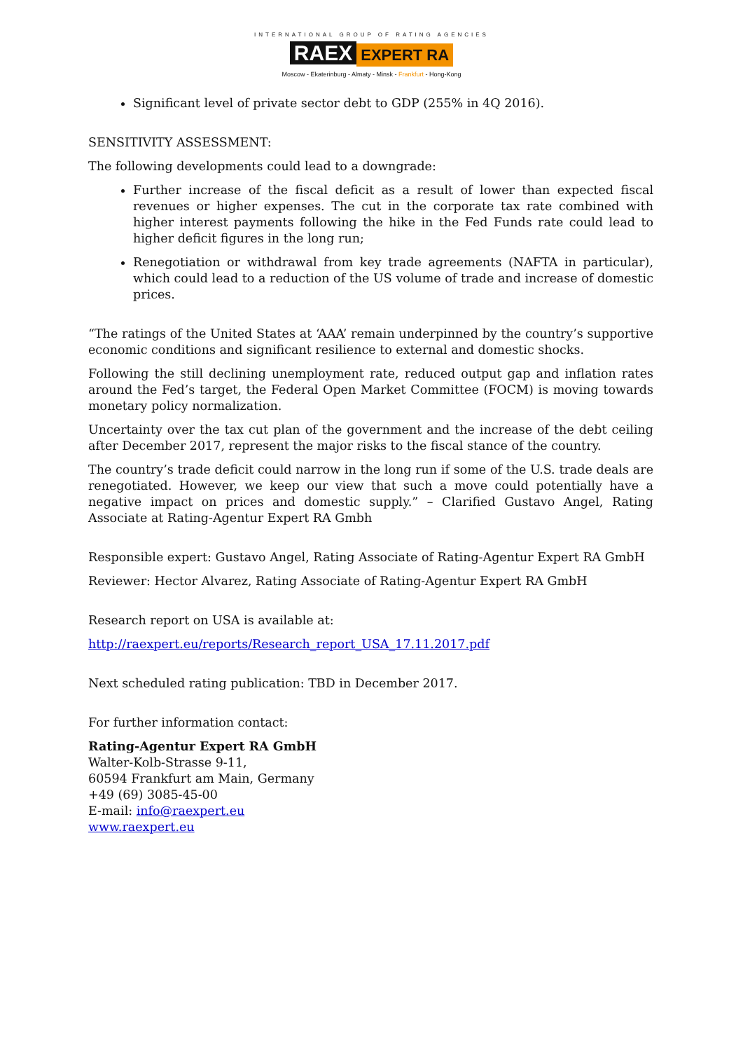INTERNATIONAL GROUP OF RATING AGENCIES
RAEX EXPERT RA
Moscow - Ekaterinburg - Almaty - Minsk - Frankfurt - Hong-Kong
Significant level of private sector debt to GDP (255% in 4Q 2016).
SENSITIVITY ASSESSMENT:
The following developments could lead to a downgrade:
Further increase of the fiscal deficit as a result of lower than expected fiscal revenues or higher expenses. The cut in the corporate tax rate combined with higher interest payments following the hike in the Fed Funds rate could lead to higher deficit figures in the long run;
Renegotiation or withdrawal from key trade agreements (NAFTA in particular), which could lead to a reduction of the US volume of trade and increase of domestic prices.
“The ratings of the United States at ‘AAA’ remain underpinned by the country’s supportive economic conditions and significant resilience to external and domestic shocks.
Following the still declining unemployment rate, reduced output gap and inflation rates around the Fed’s target, the Federal Open Market Committee (FOCM) is moving towards monetary policy normalization.
Uncertainty over the tax cut plan of the government and the increase of the debt ceiling after December 2017, represent the major risks to the fiscal stance of the country.
The country’s trade deficit could narrow in the long run if some of the U.S. trade deals are renegotiated. However, we keep our view that such a move could potentially have a negative impact on prices and domestic supply.” – Clarified Gustavo Angel, Rating Associate at Rating-Agentur Expert RA Gmbh
Responsible expert: Gustavo Angel, Rating Associate of Rating-Agentur Expert RA GmbH
Reviewer: Hector Alvarez, Rating Associate of Rating-Agentur Expert RA GmbH
Research report on USA is available at:
http://raexpert.eu/reports/Research_report_USA_17.11.2017.pdf
Next scheduled rating publication: TBD in December 2017.
For further information contact:
Rating-Agentur Expert RA GmbH
Walter-Kolb-Strasse 9-11,
60594 Frankfurt am Main, Germany
+49 (69) 3085-45-00
E-mail: info@raexpert.eu
www.raexpert.eu